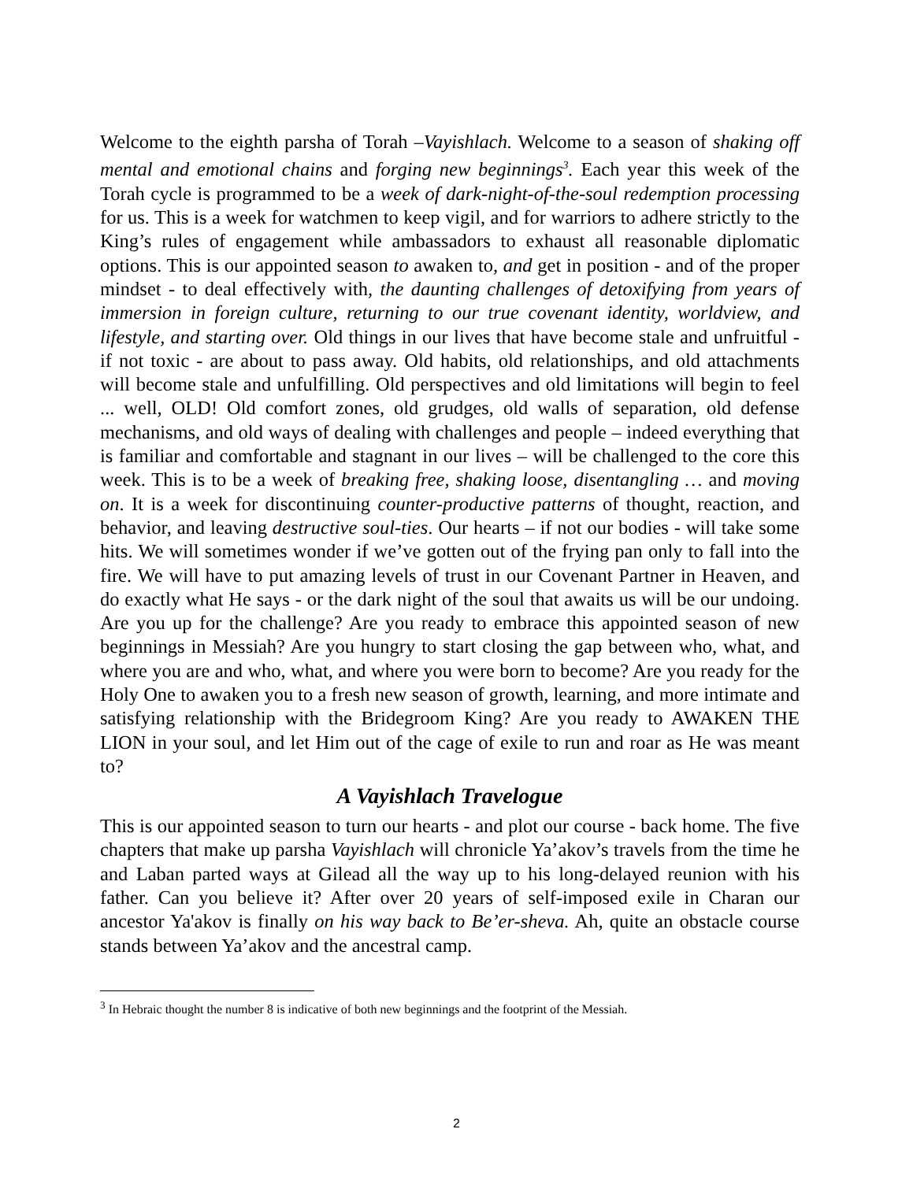Welcome to the eighth parsha of Torah –Vayishlach. Welcome to a season of shaking off mental and emotional chains and forging new beginnings<sup>3</sup>. Each year this week of the Torah cycle is programmed to be a week of dark-night-of-the-soul redemption processing for us. This is a week for watchmen to keep vigil, and for warriors to adhere strictly to the King’s rules of engagement while ambassadors to exhaust all reasonable diplomatic options. This is our appointed season to awaken to, and get in position - and of the proper mindset - to deal effectively with, the daunting challenges of detoxifying from years of immersion in foreign culture, returning to our true covenant identity, worldview, and lifestyle, and starting over. Old things in our lives that have become stale and unfruitful - if not toxic - are about to pass away. Old habits, old relationships, and old attachments will become stale and unfulfilling. Old perspectives and old limitations will begin to feel ... well, OLD! Old comfort zones, old grudges, old walls of separation, old defense mechanisms, and old ways of dealing with challenges and people – indeed everything that is familiar and comfortable and stagnant in our lives – will be challenged to the core this week. This is to be a week of breaking free, shaking loose, disentangling … and moving on. It is a week for discontinuing counter-productive patterns of thought, reaction, and behavior, and leaving destructive soul-ties. Our hearts – if not our bodies - will take some hits. We will sometimes wonder if we’ve gotten out of the frying pan only to fall into the fire. We will have to put amazing levels of trust in our Covenant Partner in Heaven, and do exactly what He says - or the dark night of the soul that awaits us will be our undoing. Are you up for the challenge? Are you ready to embrace this appointed season of new beginnings in Messiah? Are you hungry to start closing the gap between who, what, and where you are and who, what, and where you were born to become? Are you ready for the Holy One to awaken you to a fresh new season of growth, learning, and more intimate and satisfying relationship with the Bridegroom King? Are you ready to AWAKEN THE LION in your soul, and let Him out of the cage of exile to run and roar as He was meant to?
A Vayishlach Travelogue
This is our appointed season to turn our hearts - and plot our course - back home. The five chapters that make up parsha Vayishlach will chronicle Ya’akov’s travels from the time he and Laban parted ways at Gilead all the way up to his long-delayed reunion with his father. Can you believe it? After over 20 years of self-imposed exile in Charan our ancestor Ya'akov is finally on his way back to Be’er-sheva. Ah, quite an obstacle course stands between Ya’akov and the ancestral camp.
<sup>3</sup> In Hebraic thought the number 8 is indicative of both new beginnings and the footprint of the Messiah.
2